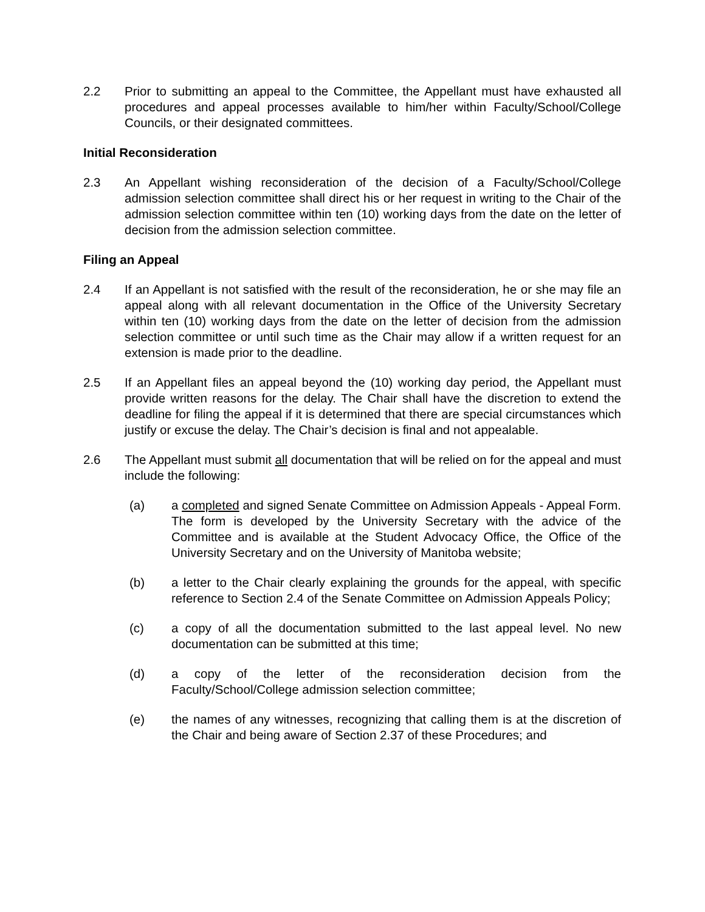2.2 Prior to submitting an appeal to the Committee, the Appellant must have exhausted all procedures and appeal processes available to him/her within Faculty/School/College Councils, or their designated committees.
Initial Reconsideration
2.3 An Appellant wishing reconsideration of the decision of a Faculty/School/College admission selection committee shall direct his or her request in writing to the Chair of the admission selection committee within ten (10) working days from the date on the letter of decision from the admission selection committee.
Filing an Appeal
2.4 If an Appellant is not satisfied with the result of the reconsideration, he or she may file an appeal along with all relevant documentation in the Office of the University Secretary within ten (10) working days from the date on the letter of decision from the admission selection committee or until such time as the Chair may allow if a written request for an extension is made prior to the deadline.
2.5 If an Appellant files an appeal beyond the (10) working day period, the Appellant must provide written reasons for the delay. The Chair shall have the discretion to extend the deadline for filing the appeal if it is determined that there are special circumstances which justify or excuse the delay. The Chair’s decision is final and not appealable.
2.6 The Appellant must submit all documentation that will be relied on for the appeal and must include the following:
(a) a completed and signed Senate Committee on Admission Appeals - Appeal Form. The form is developed by the University Secretary with the advice of the Committee and is available at the Student Advocacy Office, the Office of the University Secretary and on the University of Manitoba website;
(b) a letter to the Chair clearly explaining the grounds for the appeal, with specific reference to Section 2.4 of the Senate Committee on Admission Appeals Policy;
(c) a copy of all the documentation submitted to the last appeal level. No new documentation can be submitted at this time;
(d) a copy of the letter of the reconsideration decision from the Faculty/School/College admission selection committee;
(e) the names of any witnesses, recognizing that calling them is at the discretion of the Chair and being aware of Section 2.37 of these Procedures; and